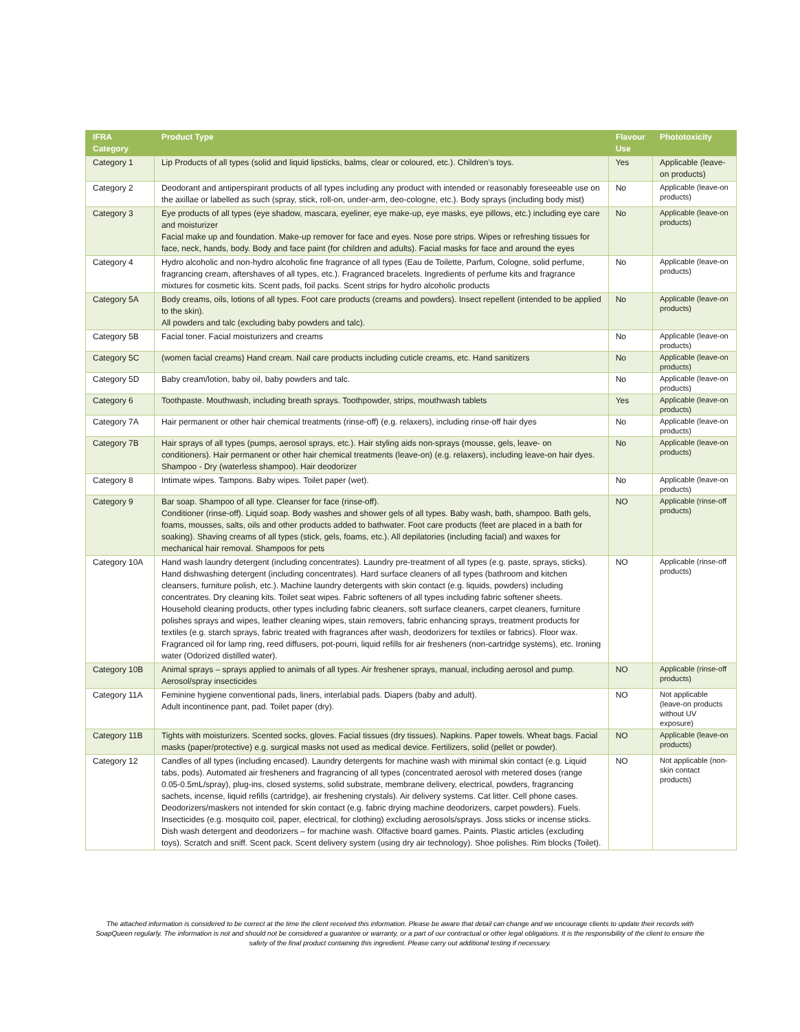| IFRA Category | Product Type | Flavour Use | Phototoxicity |
| --- | --- | --- | --- |
| Category 1 | Lip Products of all types (solid and liquid lipsticks, balms, clear or coloured, etc.). Children’s toys. | Yes | Applicable (leave-on products) |
| Category 2 | Deodorant and antiperspirant products of all types including any product with intended or reasonably foreseeable use on the axillae or labelled as such (spray, stick, roll-on, under-arm, deo-cologne, etc.). Body sprays (including body mist) | No | Applicable (leave-on products) |
| Category 3 | Eye products of all types (eye shadow, mascara, eyeliner, eye make-up, eye masks, eye pillows, etc.) including eye care and moisturizer Facial make up and foundation. Make-up remover for face and eyes. Nose pore strips. Wipes or refreshing tissues for face, neck, hands, body. Body and face paint (for children and adults). Facial masks for face and around the eyes | No | Applicable (leave-on products) |
| Category 4 | Hydro alcoholic and non-hydro alcoholic fine fragrance of all types (Eau de Toilette, Parfum, Cologne, solid perfume, fragrancing cream, aftershaves of all types, etc.). Fragranced bracelets. Ingredients of perfume kits and fragrance mixtures for cosmetic kits. Scent pads, foil packs. Scent strips for hydro alcoholic products | No | Applicable (leave-on products) |
| Category 5A | Body creams, oils, lotions of all types. Foot care products (creams and powders). Insect repellent (intended to be applied to the skin). All powders and talc (excluding baby powders and talc). | No | Applicable (leave-on products) |
| Category 5B | Facial toner. Facial moisturizers and creams | No | Applicable (leave-on products) |
| Category 5C | (women facial creams) Hand cream. Nail care products including cuticle creams, etc. Hand sanitizers | No | Applicable (leave-on products) |
| Category 5D | Baby cream/lotion, baby oil, baby powders and talc. | No | Applicable (leave-on products) |
| Category 6 | Toothpaste. Mouthwash, including breath sprays. Toothpowder, strips, mouthwash tablets | Yes | Applicable (leave-on products) |
| Category 7A | Hair permanent or other hair chemical treatments (rinse-off) (e.g. relaxers), including rinse-off hair dyes | No | Applicable (leave-on products) |
| Category 7B | Hair sprays of all types (pumps, aerosol sprays, etc.). Hair styling aids non-sprays (mousse, gels, leave- on conditioners). Hair permanent or other hair chemical treatments (leave-on) (e.g. relaxers), including leave-on hair dyes. Shampoo - Dry (waterless shampoo). Hair deodorizer | No | Applicable (leave-on products) |
| Category 8 | Intimate wipes. Tampons. Baby wipes. Toilet paper (wet). | No | Applicable (leave-on products) |
| Category 9 | Bar soap. Shampoo of all type. Cleanser for face (rinse-off). Conditioner (rinse-off). Liquid soap. Body washes and shower gels of all types. Baby wash, bath, shampoo. Bath gels, foams, mousses, salts, oils and other products added to bathwater. Foot care products (feet are placed in a bath for soaking). Shaving creams of all types (stick, gels, foams, etc.). All depilatories (including facial) and waxes for mechanical hair removal. Shampoos for pets | NO | Applicable (rinse-off products) |
| Category 10A | Hand wash laundry detergent (including concentrates). Laundry pre-treatment of all types (e.g. paste, sprays, sticks). Hand dishwashing detergent (including concentrates). Hard surface cleaners of all types (bathroom and kitchen cleansers, furniture polish, etc.). Machine laundry detergents with skin contact (e.g. liquids, powders) including concentrates. Dry cleaning kits. Toilet seat wipes. Fabric softeners of all types including fabric softener sheets. Household cleaning products, other types including fabric cleaners, soft surface cleaners, carpet cleaners, furniture polishes sprays and wipes, leather cleaning wipes, stain removers, fabric enhancing sprays, treatment products for textiles (e.g. starch sprays, fabric treated with fragrances after wash, deodorizers for textiles or fabrics). Floor wax. Fragranced oil for lamp ring, reed diffusers, pot-pourri, liquid refills for air fresheners (non-cartridge systems), etc. Ironing water (Odorized distilled water). | NO | Applicable (rinse-off products) |
| Category 10B | Animal sprays – sprays applied to animals of all types. Air freshener sprays, manual, including aerosol and pump. Aerosol/spray insecticides | NO | Applicable (rinse-off products) |
| Category 11A | Feminine hygiene conventional pads, liners, interlabial pads. Diapers (baby and adult). Adult incontinence pant, pad. Toilet paper (dry). | NO | Not applicable (leave-on products without UV exposure) |
| Category 11B | Tights with moisturizers. Scented socks, gloves. Facial tissues (dry tissues). Napkins. Paper towels. Wheat bags. Facial masks (paper/protective) e.g. surgical masks not used as medical device. Fertilizers, solid (pellet or powder). | NO | Applicable (leave-on products) |
| Category 12 | Candles of all types (including encased). Laundry detergents for machine wash with minimal skin contact (e.g. Liquid tabs, pods). Automated air fresheners and fragrancing of all types (concentrated aerosol with metered doses (range 0.05-0.5mL/spray), plug-ins, closed systems, solid substrate, membrane delivery, electrical, powders, fragrancing sachets, incense, liquid refills (cartridge), air freshening crystals). Air delivery systems. Cat litter. Cell phone cases. Deodorizers/maskers not intended for skin contact (e.g. fabric drying machine deodorizers, carpet powders). Fuels. Insecticides (e.g. mosquito coil, paper, electrical, for clothing) excluding aerosols/sprays. Joss sticks or incense sticks. Dish wash detergent and deodorizers – for machine wash. Olfactive board games. Paints. Plastic articles (excluding toys). Scratch and sniff. Scent pack. Scent delivery system (using dry air technology). Shoe polishes. Rim blocks (Toilet). | NO | Not applicable (non-skin contact products) |
The attached information is considered to be correct at the time the client received this information. Please be aware that detail can change and we encourage clients to update their records with SoapQueen regularly. The information is not and should not be considered a guarantee or warranty, or a part of our contractual or other legal obligations. It is the responsibility of the client to ensure the safety of the final product containing this ingredient. Please carry out additional testing if necessary.